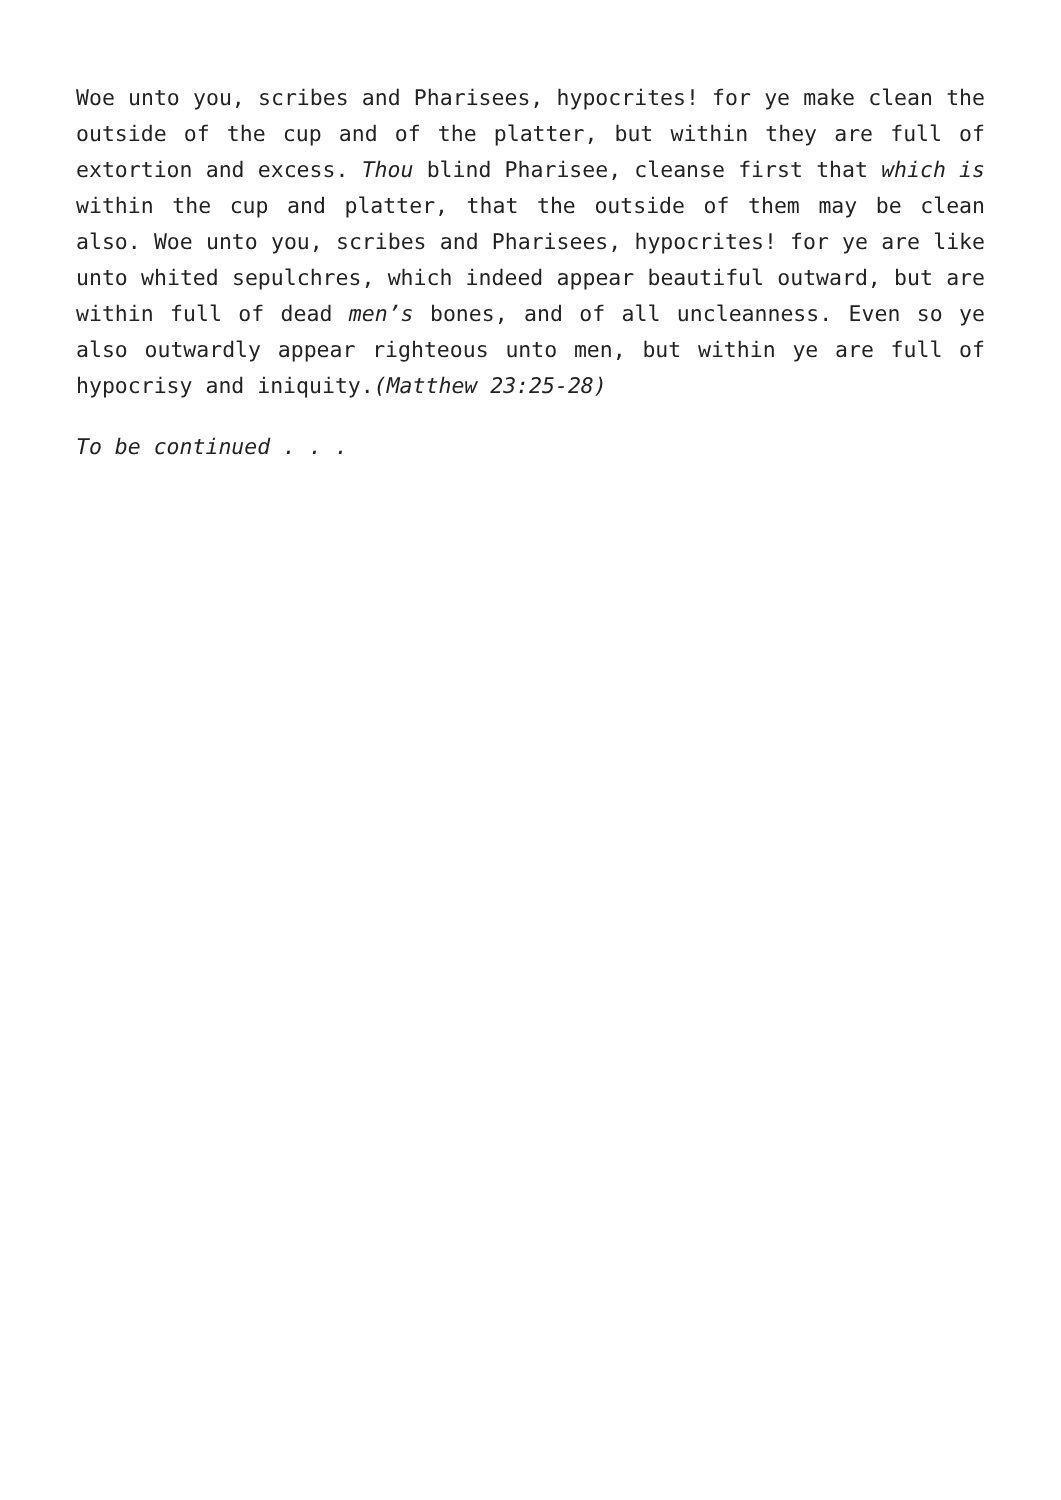Woe unto you, scribes and Pharisees, hypocrites! for ye make clean the outside of the cup and of the platter, but within they are full of extortion and excess. Thou blind Pharisee, cleanse first that which is within the cup and platter, that the outside of them may be clean also. Woe unto you, scribes and Pharisees, hypocrites! for ye are like unto whited sepulchres, which indeed appear beautiful outward, but are within full of dead men’s bones, and of all uncleanness. Even so ye also outwardly appear righteous unto men, but within ye are full of hypocrisy and iniquity.(Matthew 23:25-28)
To be continued . . .